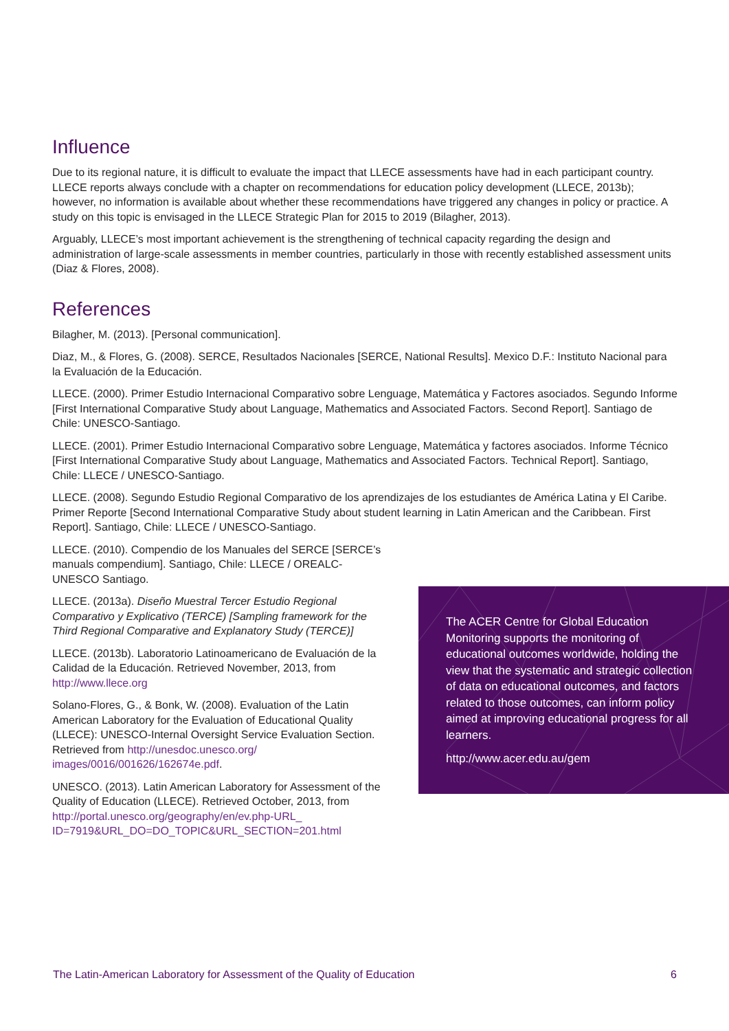Influence
Due to its regional nature, it is difficult to evaluate the impact that LLECE assessments have had in each participant country. LLECE reports always conclude with a chapter on recommendations for education policy development (LLECE, 2013b); however, no information is available about whether these recommendations have triggered any changes in policy or practice. A study on this topic is envisaged in the LLECE Strategic Plan for 2015 to 2019 (Bilagher, 2013).
Arguably, LLECE’s most important achievement is the strengthening of technical capacity regarding the design and administration of large-scale assessments in member countries, particularly in those with recently established assessment units (Diaz & Flores, 2008).
References
Bilagher, M. (2013). [Personal communication].
Diaz, M., & Flores, G. (2008). SERCE, Resultados Nacionales [SERCE, National Results]. Mexico D.F.: Instituto Nacional para la Evaluación de la Educación.
LLECE. (2000). Primer Estudio Internacional Comparativo sobre Lenguage, Matemática y Factores asociados. Segundo Informe [First International Comparative Study about Language, Mathematics and Associated Factors. Second Report]. Santiago de Chile: UNESCO-Santiago.
LLECE. (2001). Primer Estudio Internacional Comparativo sobre Lenguage, Matemática y factores asociados. Informe Técnico [First International Comparative Study about Language, Mathematics and Associated Factors. Technical Report]. Santiago, Chile: LLECE / UNESCO-Santiago.
LLECE. (2008). Segundo Estudio Regional Comparativo de los aprendizajes de los estudiantes de América Latina y El Caribe. Primer Reporte [Second International Comparative Study about student learning in Latin American and the Caribbean. First Report]. Santiago, Chile: LLECE / UNESCO-Santiago.
LLECE. (2010). Compendio de los Manuales del SERCE [SERCE’s manuals compendium]. Santiago, Chile: LLECE / OREALC-UNESCO Santiago.
LLECE. (2013a). Diseño Muestral Tercer Estudio Regional Comparativo y Explicativo (TERCE) [Sampling framework for the Third Regional Comparative and Explanatory Study (TERCE)]
LLECE. (2013b). Laboratorio Latinoamericano de Evaluación de la Calidad de la Educación. Retrieved November, 2013, from http://www.llece.org
Solano-Flores, G., & Bonk, W. (2008). Evaluation of the Latin American Laboratory for the Evaluation of Educational Quality (LLECE): UNESCO-Internal Oversight Service Evaluation Section. Retrieved from http://unesdoc.unesco.org/ images/0016/001626/162674e.pdf.
UNESCO. (2013). Latin American Laboratory for Assessment of the Quality of Education (LLECE). Retrieved October, 2013, from http://portal.unesco.org/geography/en/ev.php-URL_ ID=7919&URL_DO=DO_TOPIC&URL_SECTION=201.html
The ACER Centre for Global Education Monitoring supports the monitoring of educational outcomes worldwide, holding the view that the systematic and strategic collection of data on educational outcomes, and factors related to those outcomes, can inform policy aimed at improving educational progress for all learners.
http://www.acer.edu.au/gem
The Latin-American Laboratory for Assessment of the Quality of Education 6